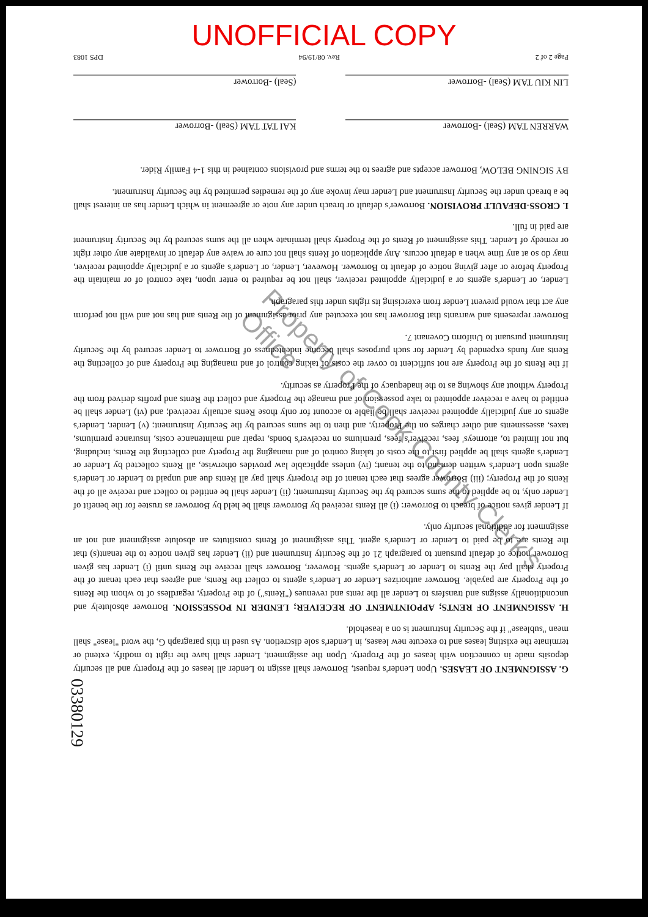UNOFFICIAL COPY
G. ASSIGNMENT OF LEASES. Upon Lender's request, Borrower shall assign to Lender all leases of the Property and all security deposits made in connection with leases of the Property. Upon the assignment, Lender shall have the right to modify, extend or terminate the existing leases and to execute new leases, in Lender's sole discretion. As used in this paragraph G, the word "lease" shall mean "sublease" if the Security Instrument is on a leasehold.
H. ASSIGNMENT OF RENTS; APPOINTMENT OF RECEIVER; LENDER IN POSSESSION. Borrower absolutely and unconditionally assigns and transfers to Lender all the rents and revenues ("Rents") of the Property, regardless of to whom the Rents of the Property are payable. Borrower authorizes Lender or Lender's agents to collect the Rents, and agrees that each tenant of the Property shall pay the Rents to Lender or Lender's agents. However, Borrower shall receive the Rents until (i) Lender has given Borrower notice of default pursuant to paragraph 21 of the Security Instrument and (ii) Lender has given notice to the tenant(s) that the Rents are to be paid to Lender or Lender's agent. This assignment of Rents constitutes an absolute assignment and not an assignment for additional security only.
If Lender gives notice of breach to Borrower: (i) all Rents received by Borrower shall be held by Borrower as trustee for the benefit of Lender only, to be applied to the sums secured by the Security Instrument; (ii) Lender shall be entitled to collect and receive all of the Rents of the Property; (iii) Borrower agrees that each tenant of the Property shall pay all Rents due and unpaid to Lender or Lender's agents upon Lender's written demand to the tenant; (iv) unless applicable law provides otherwise, all Rents collected by Lender or Lender's agents shall be applied first to the costs of taking control of and managing the Property and collecting the Rents, including, but not limited to, attorneys' fees, receiver's fees, premiums on receiver's bonds, repair and maintenance costs, insurance premiums, taxes, assessments and other charges on the Property, and then to the sums secured by the Security Instrument; (v) Lender, Lender's agents or any judicially appointed receiver shall be liable to account for only those Rents actually received; and (vi) Lender shall be entitled to have a receiver appointed to take possession of and manage the Property and collect the Rents and profits derived from the Property without any showing as to the inadequacy of the Property as security.
If the Rents of the Property are not sufficient to cover the costs of taking control of and managing the Property and of collecting the Rents any funds expended by Lender for such purposes shall become indebtedness of Borrower to Lender secured by the Security Instrument pursuant to Uniform Covenant 7.
Borrower represents and warrants that Borrower has not executed any prior assignment of the Rents and has not and will not perform any act that would prevent Lender from exercising its rights under this paragraph.
Lender, or Lender's agents or a judicially appointed receiver, shall not be required to enter upon, take control of or maintain the Property before or after giving notice of default to Borrower. However, Lender, or Lender's agents or a judicially appointed receiver, may do so at any time when a default occurs. Any application of Rents shall not cure or waive any default or invalidate any other right or remedy of Lender. This assignment of Rents of the Property shall terminate when all the sums secured by the Security Instrument are paid in full.
I. CROSS-DEFAULT PROVISION. Borrower's default or breach under any note or agreement in which Lender has an interest shall be a breach under the Security Instrument and Lender may invoke any of the remedies permitted by the Security Instrument.
BY SIGNING BELOW, Borrower accepts and agrees to the terms and provisions contained in this 1-4 Family Rider.
WARREN TAM (Seal) -Borrower
KAI TAT TAM (Seal) -Borrower
LIN KIU TAM (Seal) -Borrower
(Seal) -Borrower
Page 2 of 2 Rev. 08/19/94 DPS 1083
Property of Cook County Clerk's Office
03380129